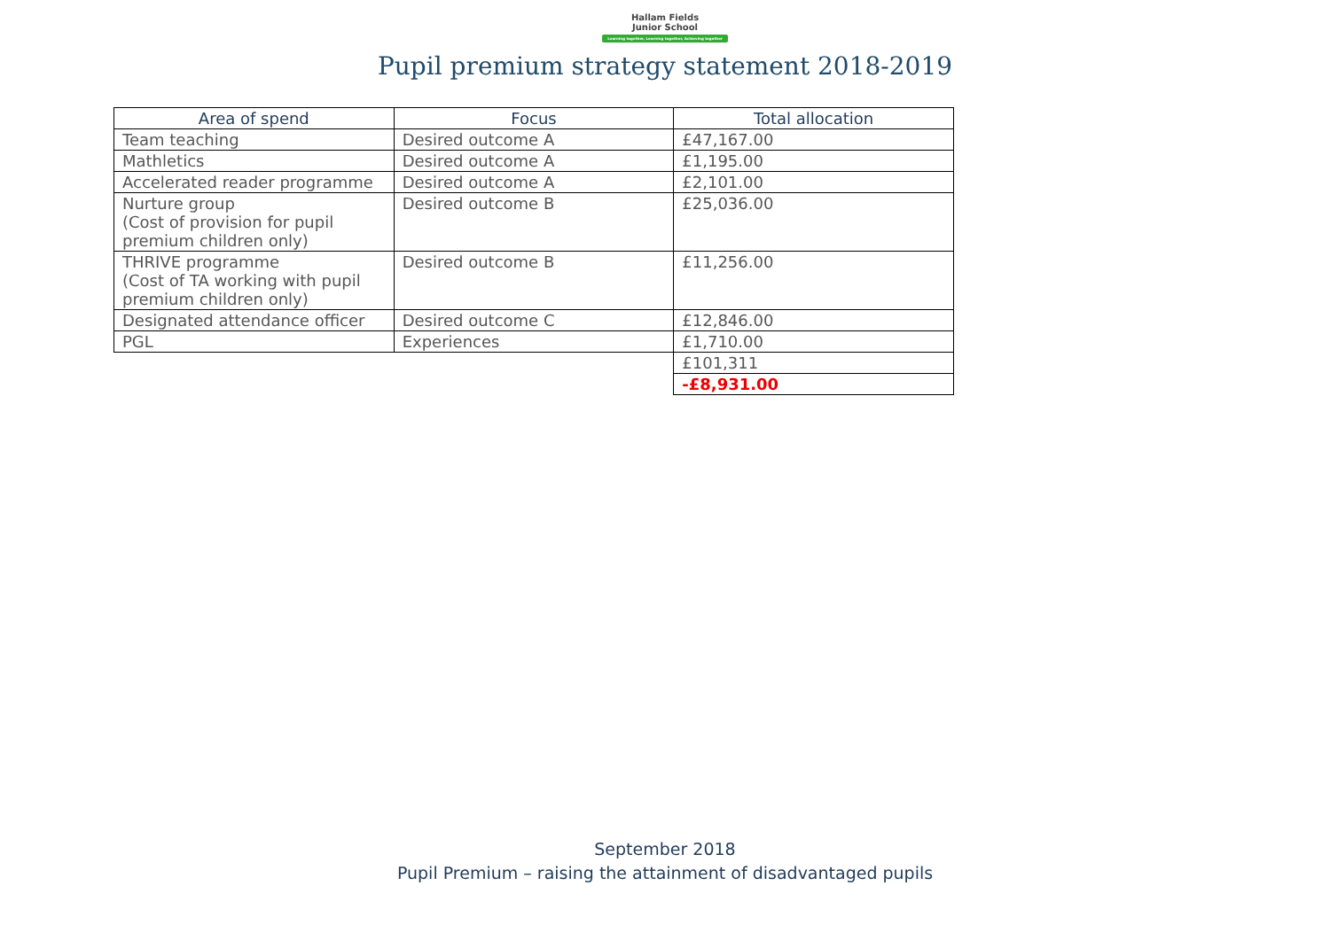Hallam Fields
Junior School
Learning together, Learning together, Achieving together
Pupil premium strategy statement 2018-2019
| Area of spend | Focus | Total allocation |
| --- | --- | --- |
| Team teaching | Desired outcome A | £47,167.00 |
| Mathletics | Desired outcome A | £1,195.00 |
| Accelerated reader programme | Desired outcome A | £2,101.00 |
| Nurture group (Cost of provision for pupil premium children only) | Desired outcome B | £25,036.00 |
| THRIVE programme (Cost of TA working with pupil premium children only) | Desired outcome B | £11,256.00 |
| Designated attendance officer | Desired outcome C | £12,846.00 |
| PGL | Experiences | £1,710.00 |
| | | £101,311 |
| | | -£8,931.00 |
September 2018
Pupil Premium – raising the attainment of disadvantaged pupils